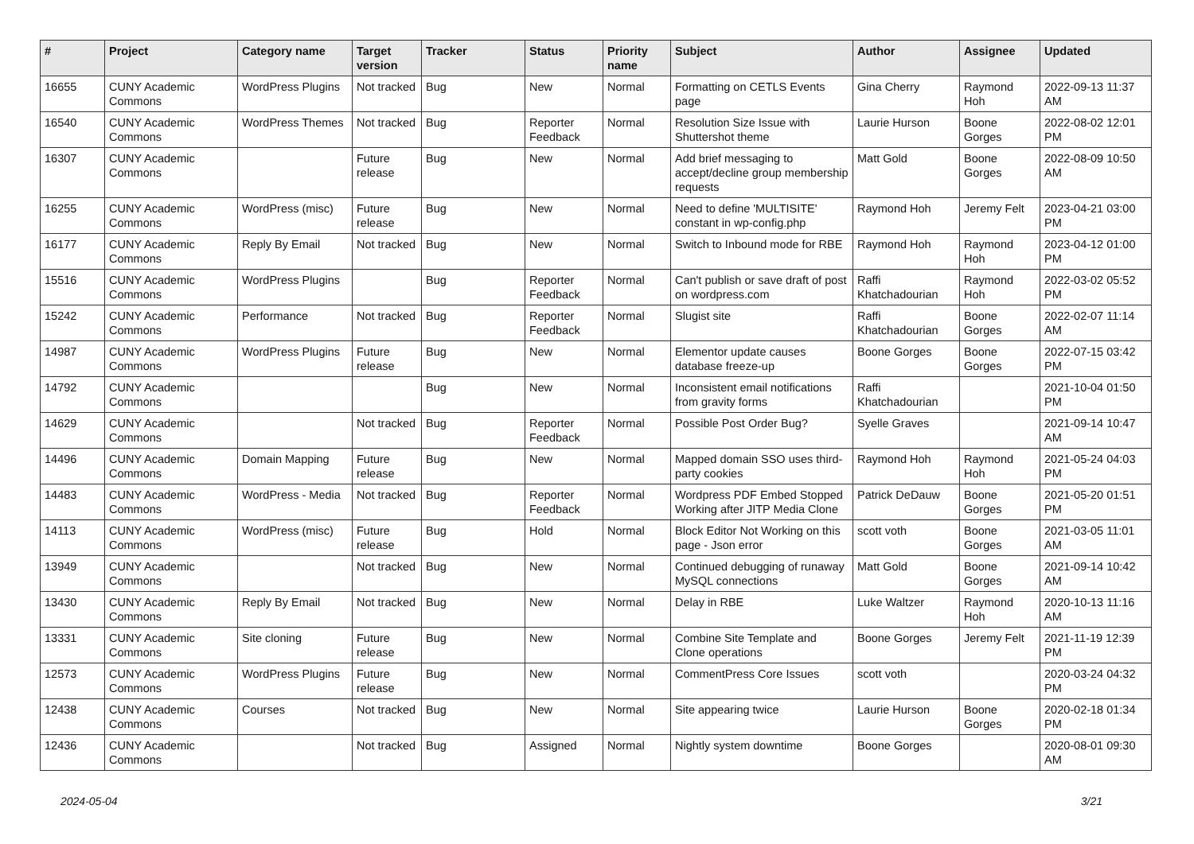| # | Project | Category name | Target version | Tracker | Status | Priority name | Subject | Author | Assignee | Updated |
| --- | --- | --- | --- | --- | --- | --- | --- | --- | --- | --- |
| 16655 | CUNY Academic Commons | WordPress Plugins | Not tracked | Bug | New | Normal | Formatting on CETLS Events page | Gina Cherry | Raymond Hoh | 2022-09-13 11:37 AM |
| 16540 | CUNY Academic Commons | WordPress Themes | Not tracked | Bug | Reporter Feedback | Normal | Resolution Size Issue with Shuttershot theme | Laurie Hurson | Boone Gorges | 2022-08-02 12:01 PM |
| 16307 | CUNY Academic Commons | | Future release | Bug | New | Normal | Add brief messaging to accept/decline group membership requests | Matt Gold | Boone Gorges | 2022-08-09 10:50 AM |
| 16255 | CUNY Academic Commons | WordPress (misc) | Future release | Bug | New | Normal | Need to define 'MULTISITE' constant in wp-config.php | Raymond Hoh | Jeremy Felt | 2023-04-21 03:00 PM |
| 16177 | CUNY Academic Commons | Reply By Email | Not tracked | Bug | New | Normal | Switch to Inbound mode for RBE | Raymond Hoh | Raymond Hoh | 2023-04-12 01:00 PM |
| 15516 | CUNY Academic Commons | WordPress Plugins | | Bug | Reporter Feedback | Normal | Can't publish or save draft of post on wordpress.com | Raffi Khatchadourian | Raymond Hoh | 2022-03-02 05:52 PM |
| 15242 | CUNY Academic Commons | Performance | Not tracked | Bug | Reporter Feedback | Normal | Slugist site | Raffi Khatchadourian | Boone Gorges | 2022-02-07 11:14 AM |
| 14987 | CUNY Academic Commons | WordPress Plugins | Future release | Bug | New | Normal | Elementor update causes database freeze-up | Boone Gorges | Boone Gorges | 2022-07-15 03:42 PM |
| 14792 | CUNY Academic Commons | | | Bug | New | Normal | Inconsistent email notifications from gravity forms | Raffi Khatchadourian | | 2021-10-04 01:50 PM |
| 14629 | CUNY Academic Commons | | Not tracked | Bug | Reporter Feedback | Normal | Possible Post Order Bug? | Syelle Graves | | 2021-09-14 10:47 AM |
| 14496 | CUNY Academic Commons | Domain Mapping | Future release | Bug | New | Normal | Mapped domain SSO uses third-party cookies | Raymond Hoh | Raymond Hoh | 2021-05-24 04:03 PM |
| 14483 | CUNY Academic Commons | WordPress - Media | Not tracked | Bug | Reporter Feedback | Normal | Wordpress PDF Embed Stopped Working after JITP Media Clone | Patrick DeDauw | Boone Gorges | 2021-05-20 01:51 PM |
| 14113 | CUNY Academic Commons | WordPress (misc) | Future release | Bug | Hold | Normal | Block Editor Not Working on this page - Json error | scott voth | Boone Gorges | 2021-03-05 11:01 AM |
| 13949 | CUNY Academic Commons | | Not tracked | Bug | New | Normal | Continued debugging of runaway MySQL connections | Matt Gold | Boone Gorges | 2021-09-14 10:42 AM |
| 13430 | CUNY Academic Commons | Reply By Email | Not tracked | Bug | New | Normal | Delay in RBE | Luke Waltzer | Raymond Hoh | 2020-10-13 11:16 AM |
| 13331 | CUNY Academic Commons | Site cloning | Future release | Bug | New | Normal | Combine Site Template and Clone operations | Boone Gorges | Jeremy Felt | 2021-11-19 12:39 PM |
| 12573 | CUNY Academic Commons | WordPress Plugins | Future release | Bug | New | Normal | CommentPress Core Issues | scott voth | | 2020-03-24 04:32 PM |
| 12438 | CUNY Academic Commons | Courses | Not tracked | Bug | New | Normal | Site appearing twice | Laurie Hurson | Boone Gorges | 2020-02-18 01:34 PM |
| 12436 | CUNY Academic Commons | | Not tracked | Bug | Assigned | Normal | Nightly system downtime | Boone Gorges | | 2020-08-01 09:30 AM |
2024-05-04 3/21